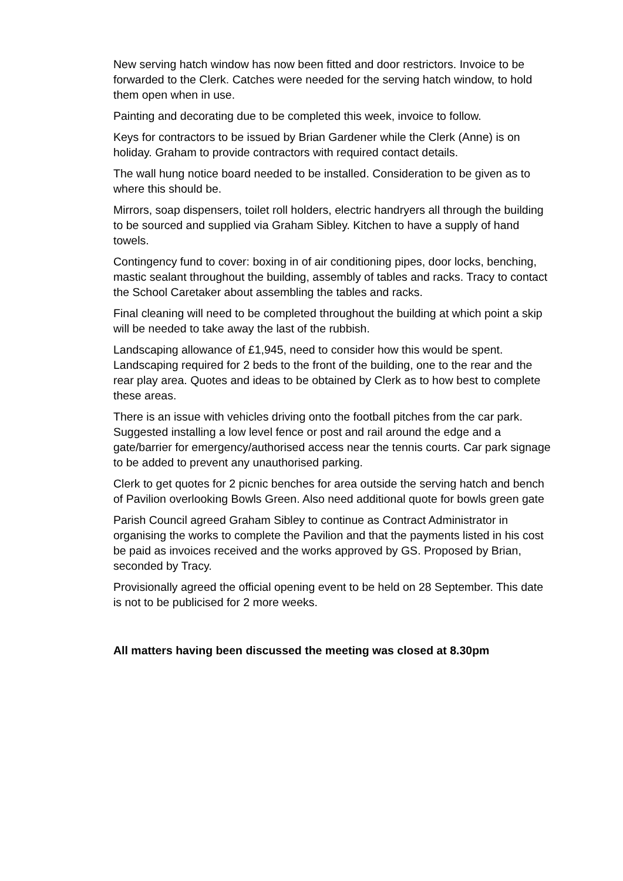New serving hatch window has now been fitted and door restrictors. Invoice to be forwarded to the Clerk. Catches were needed for the serving hatch window, to hold them open when in use.
Painting and decorating due to be completed this week, invoice to follow.
Keys for contractors to be issued by Brian Gardener while the Clerk (Anne) is on holiday. Graham to provide contractors with required contact details.
The wall hung notice board needed to be installed. Consideration to be given as to where this should be.
Mirrors, soap dispensers, toilet roll holders, electric handryers all through the building to be sourced and supplied via Graham Sibley. Kitchen to have a supply of hand towels.
Contingency fund to cover: boxing in of air conditioning pipes, door locks, benching, mastic sealant throughout the building, assembly of tables and racks. Tracy to contact the School Caretaker about assembling the tables and racks.
Final cleaning will need to be completed throughout the building at which point a skip will be needed to take away the last of the rubbish.
Landscaping allowance of £1,945, need to consider how this would be spent. Landscaping required for 2 beds to the front of the building, one to the rear and the rear play area. Quotes and ideas to be obtained by Clerk as to how best to complete these areas.
There is an issue with vehicles driving onto the football pitches from the car park. Suggested installing a low level fence or post and rail around the edge and a gate/barrier for emergency/authorised access near the tennis courts. Car park signage to be added to prevent any unauthorised parking.
Clerk to get quotes for 2 picnic benches for area outside the serving hatch and bench of Pavilion overlooking Bowls Green. Also need additional quote for bowls green gate
Parish Council agreed Graham Sibley to continue as Contract Administrator in organising the works to complete the Pavilion and that the payments listed in his cost be paid as invoices received and the works approved by GS. Proposed by Brian, seconded by Tracy.
Provisionally agreed the official opening event to be held on 28 September. This date is not to be publicised for 2 more weeks.
All matters having been discussed the meeting was closed at 8.30pm